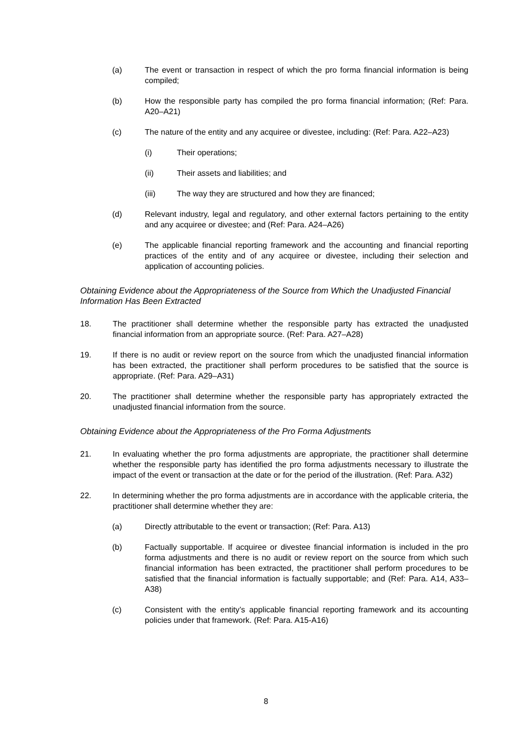(a) The event or transaction in respect of which the pro forma financial information is being compiled;
(b) How the responsible party has compiled the pro forma financial information; (Ref: Para. A20–A21)
(c) The nature of the entity and any acquiree or divestee, including: (Ref: Para. A22–A23)
(i) Their operations;
(ii) Their assets and liabilities; and
(iii) The way they are structured and how they are financed;
(d) Relevant industry, legal and regulatory, and other external factors pertaining to the entity and any acquiree or divestee; and (Ref: Para. A24–A26)
(e) The applicable financial reporting framework and the accounting and financial reporting practices of the entity and of any acquiree or divestee, including their selection and application of accounting policies.
Obtaining Evidence about the Appropriateness of the Source from Which the Unadjusted Financial Information Has Been Extracted
18. The practitioner shall determine whether the responsible party has extracted the unadjusted financial information from an appropriate source. (Ref: Para. A27–A28)
19. If there is no audit or review report on the source from which the unadjusted financial information has been extracted, the practitioner shall perform procedures to be satisfied that the source is appropriate. (Ref: Para. A29–A31)
20. The practitioner shall determine whether the responsible party has appropriately extracted the unadjusted financial information from the source.
Obtaining Evidence about the Appropriateness of the Pro Forma Adjustments
21. In evaluating whether the pro forma adjustments are appropriate, the practitioner shall determine whether the responsible party has identified the pro forma adjustments necessary to illustrate the impact of the event or transaction at the date or for the period of the illustration. (Ref: Para. A32)
22. In determining whether the pro forma adjustments are in accordance with the applicable criteria, the practitioner shall determine whether they are:
(a) Directly attributable to the event or transaction; (Ref: Para. A13)
(b) Factually supportable. If acquiree or divestee financial information is included in the pro forma adjustments and there is no audit or review report on the source from which such financial information has been extracted, the practitioner shall perform procedures to be satisfied that the financial information is factually supportable; and (Ref: Para. A14, A33–A38)
(c) Consistent with the entity’s applicable financial reporting framework and its accounting policies under that framework. (Ref: Para. A15-A16)
8